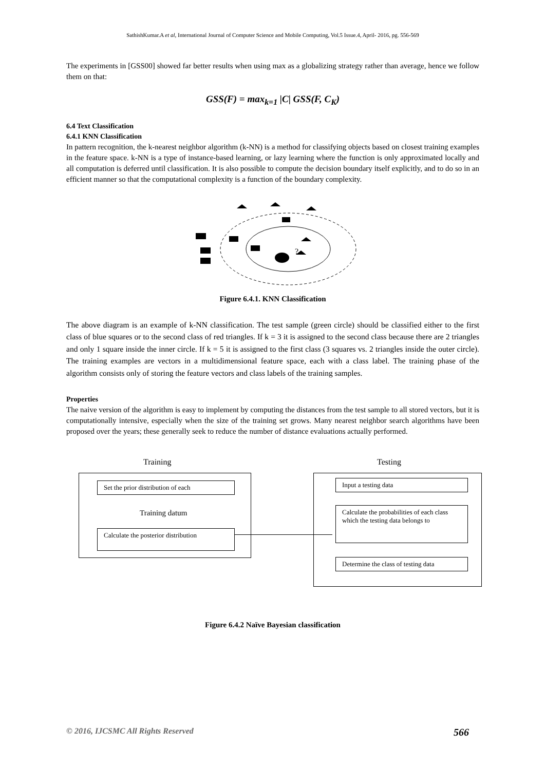SathishKumar.A et al, International Journal of Computer Science and Mobile Computing, Vol.5 Issue.4, April- 2016, pg. 556-569
The experiments in [GSS00] showed far better results when using max as a globalizing strategy rather than average, hence we follow them on that:
GSS(F) = max<sub>k=1</sub> |C| GSS(F, C<sub>K</sub>)
6.4 Text Classification
6.4.1 KNN Classification
In pattern recognition, the k-nearest neighbor algorithm (k-NN) is a method for classifying objects based on closest training examples in the feature space. k-NN is a type of instance-based learning, or lazy learning where the function is only approximated locally and all computation is deferred until classification. It is also possible to compute the decision boundary itself explicitly, and to do so in an efficient manner so that the computational complexity is a function of the boundary complexity.
?
Figure 6.4.1. KNN Classification
The above diagram is an example of k-NN classification. The test sample (green circle) should be classified either to the first class of blue squares or to the second class of red triangles. If k = 3 it is assigned to the second class because there are 2 triangles and only 1 square inside the inner circle. If k = 5 it is assigned to the first class (3 squares vs. 2 triangles inside the outer circle). The training examples are vectors in a multidimensional feature space, each with a class label. The training phase of the algorithm consists only of storing the feature vectors and class labels of the training samples.
Properties
The naive version of the algorithm is easy to implement by computing the distances from the test sample to all stored vectors, but it is computationally intensive, especially when the size of the training set grows. Many nearest neighbor search algorithms have been proposed over the years; these generally seek to reduce the number of distance evaluations actually performed.
Training Testing
Set the prior distribution of each
Training datum
Calculate the posterior distribution
Input a testing data
Calculate the probabilities of each class which the testing data belongs to
Determine the class of testing data
Figure 6.4.2 Naïve Bayesian classification
© 2016, IJCSMC All Rights Reserved 566